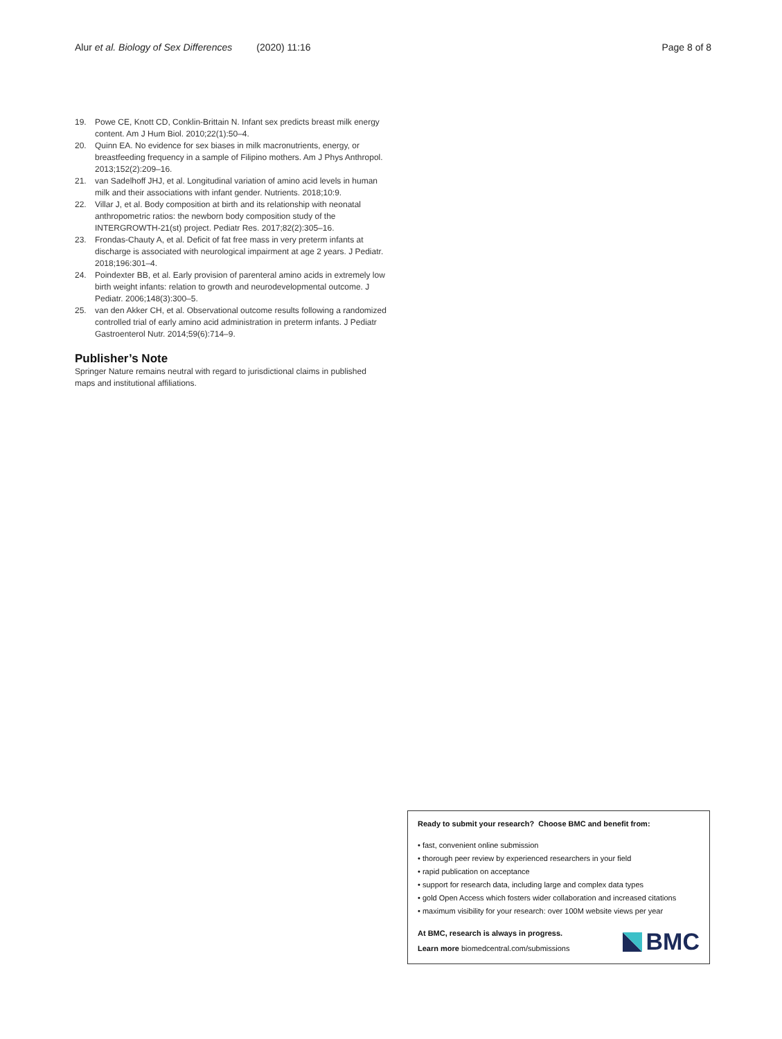Alur et al. Biology of Sex Differences (2020) 11:16 Page 8 of 8
19. Powe CE, Knott CD, Conklin-Brittain N. Infant sex predicts breast milk energy content. Am J Hum Biol. 2010;22(1):50–4.
20. Quinn EA. No evidence for sex biases in milk macronutrients, energy, or breastfeeding frequency in a sample of Filipino mothers. Am J Phys Anthropol. 2013;152(2):209–16.
21. van Sadelhoff JHJ, et al. Longitudinal variation of amino acid levels in human milk and their associations with infant gender. Nutrients. 2018;10:9.
22. Villar J, et al. Body composition at birth and its relationship with neonatal anthropometric ratios: the newborn body composition study of the INTERGROWTH-21(st) project. Pediatr Res. 2017;82(2):305–16.
23. Frondas-Chauty A, et al. Deficit of fat free mass in very preterm infants at discharge is associated with neurological impairment at age 2 years. J Pediatr. 2018;196:301–4.
24. Poindexter BB, et al. Early provision of parenteral amino acids in extremely low birth weight infants: relation to growth and neurodevelopmental outcome. J Pediatr. 2006;148(3):300–5.
25. van den Akker CH, et al. Observational outcome results following a randomized controlled trial of early amino acid administration in preterm infants. J Pediatr Gastroenterol Nutr. 2014;59(6):714–9.
Publisher’s Note
Springer Nature remains neutral with regard to jurisdictional claims in published maps and institutional affiliations.
Ready to submit your research? Choose BMC and benefit from:
• fast, convenient online submission
• thorough peer review by experienced researchers in your field
• rapid publication on acceptance
• support for research data, including large and complex data types
• gold Open Access which fosters wider collaboration and increased citations
• maximum visibility for your research: over 100M website views per year
At BMC, research is always in progress.
Learn more biomedcentral.com/submissions
BMC